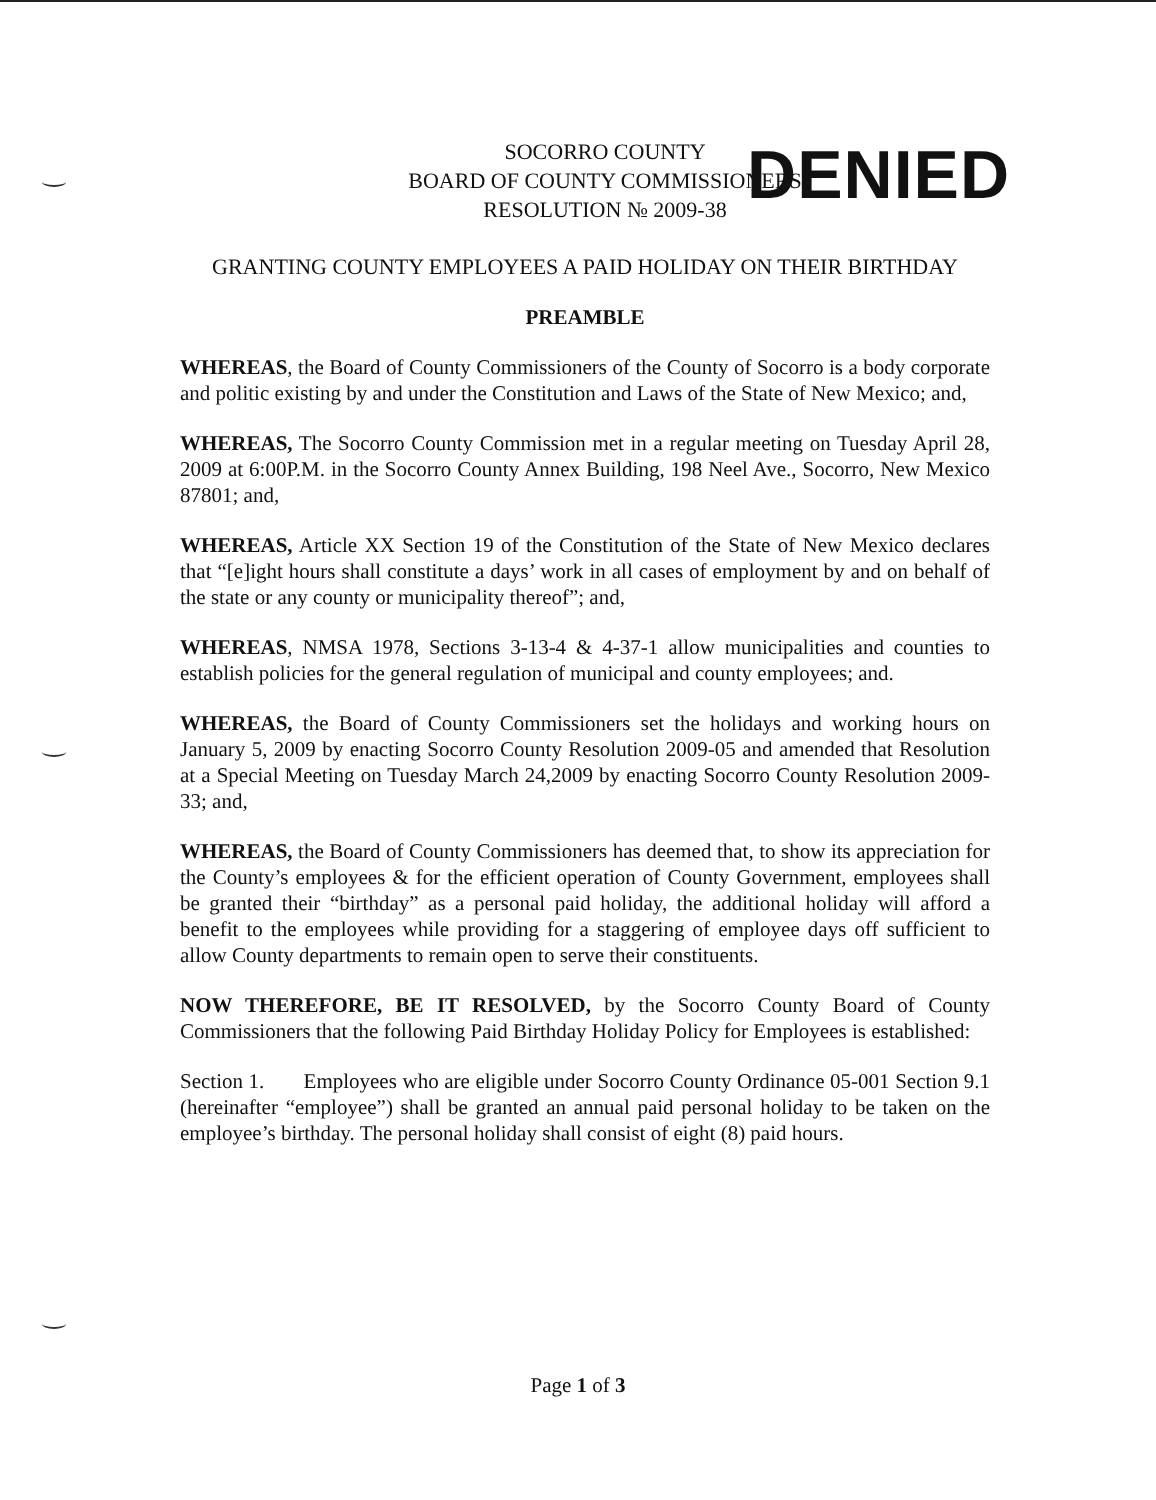SOCORRO COUNTY
BOARD OF COUNTY COMMISSIONERS
RESOLUTION № 2009-38
DENIED
GRANTING COUNTY EMPLOYEES A PAID HOLIDAY ON THEIR BIRTHDAY
PREAMBLE
WHEREAS, the Board of County Commissioners of the County of Socorro is a body corporate and politic existing by and under the Constitution and Laws of the State of New Mexico; and,
WHEREAS, The Socorro County Commission met in a regular meeting on Tuesday April 28, 2009 at 6:00P.M. in the Socorro County Annex Building, 198 Neel Ave., Socorro, New Mexico 87801; and,
WHEREAS, Article XX Section 19 of the Constitution of the State of New Mexico declares that “[e]ight hours shall constitute a days’ work in all cases of employment by and on behalf of the state or any county or municipality thereof”; and,
WHEREAS, NMSA 1978, Sections 3-13-4 & 4-37-1 allow municipalities and counties to establish policies for the general regulation of municipal and county employees; and.
WHEREAS, the Board of County Commissioners set the holidays and working hours on January 5, 2009 by enacting Socorro County Resolution 2009-05 and amended that Resolution at a Special Meeting on Tuesday March 24,2009 by enacting Socorro County Resolution 2009-33; and,
WHEREAS, the Board of County Commissioners has deemed that, to show its appreciation for the County’s employees & for the efficient operation of County Government, employees shall be granted their “birthday” as a personal paid holiday, the additional holiday will afford a benefit to the employees while providing for a staggering of employee days off sufficient to allow County departments to remain open to serve their constituents.
NOW THEREFORE, BE IT RESOLVED, by the Socorro County Board of County Commissioners that the following Paid Birthday Holiday Policy for Employees is established:
Section 1. Employees who are eligible under Socorro County Ordinance 05-001 Section 9.1 (hereinafter “employee”) shall be granted an annual paid personal holiday to be taken on the employee’s birthday. The personal holiday shall consist of eight (8) paid hours.
Page 1 of 3